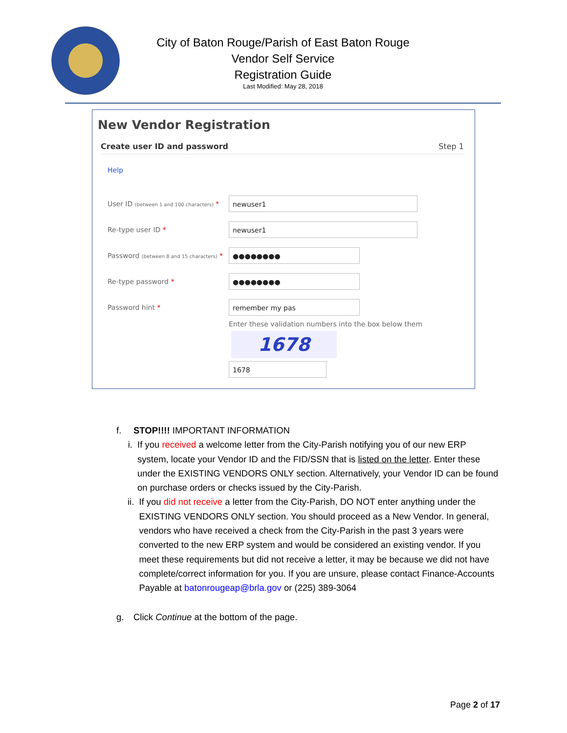City of Baton Rouge/Parish of East Baton Rouge
Vendor Self Service
Registration Guide
Last Modified: May 28, 2018
New Vendor Registration
Create user ID and password Step 1
Help
User ID (between 1 and 100 characters) *
newuser1
Re-type user ID *
newuser1
Password (between 8 and 15 characters) *
●●●●●●●●
Re-type password *
●●●●●●●●
Password hint *
remember my pas
Enter these validation numbers into the box below them
1678
1678
f. STOP!!!! IMPORTANT INFORMATION
i. If you received a welcome letter from the City-Parish notifying you of our new ERP system, locate your Vendor ID and the FID/SSN that is listed on the letter. Enter these under the EXISTING VENDORS ONLY section. Alternatively, your Vendor ID can be found on purchase orders or checks issued by the City-Parish.
ii. If you did not receive a letter from the City-Parish, DO NOT enter anything under the EXISTING VENDORS ONLY section. You should proceed as a New Vendor. In general, vendors who have received a check from the City-Parish in the past 3 years were converted to the new ERP system and would be considered an existing vendor. If you meet these requirements but did not receive a letter, it may be because we did not have complete/correct information for you. If you are unsure, please contact Finance-Accounts Payable at batonrougeap@brla.gov or (225) 389-3064
g. Click Continue at the bottom of the page.
Page 2 of 17